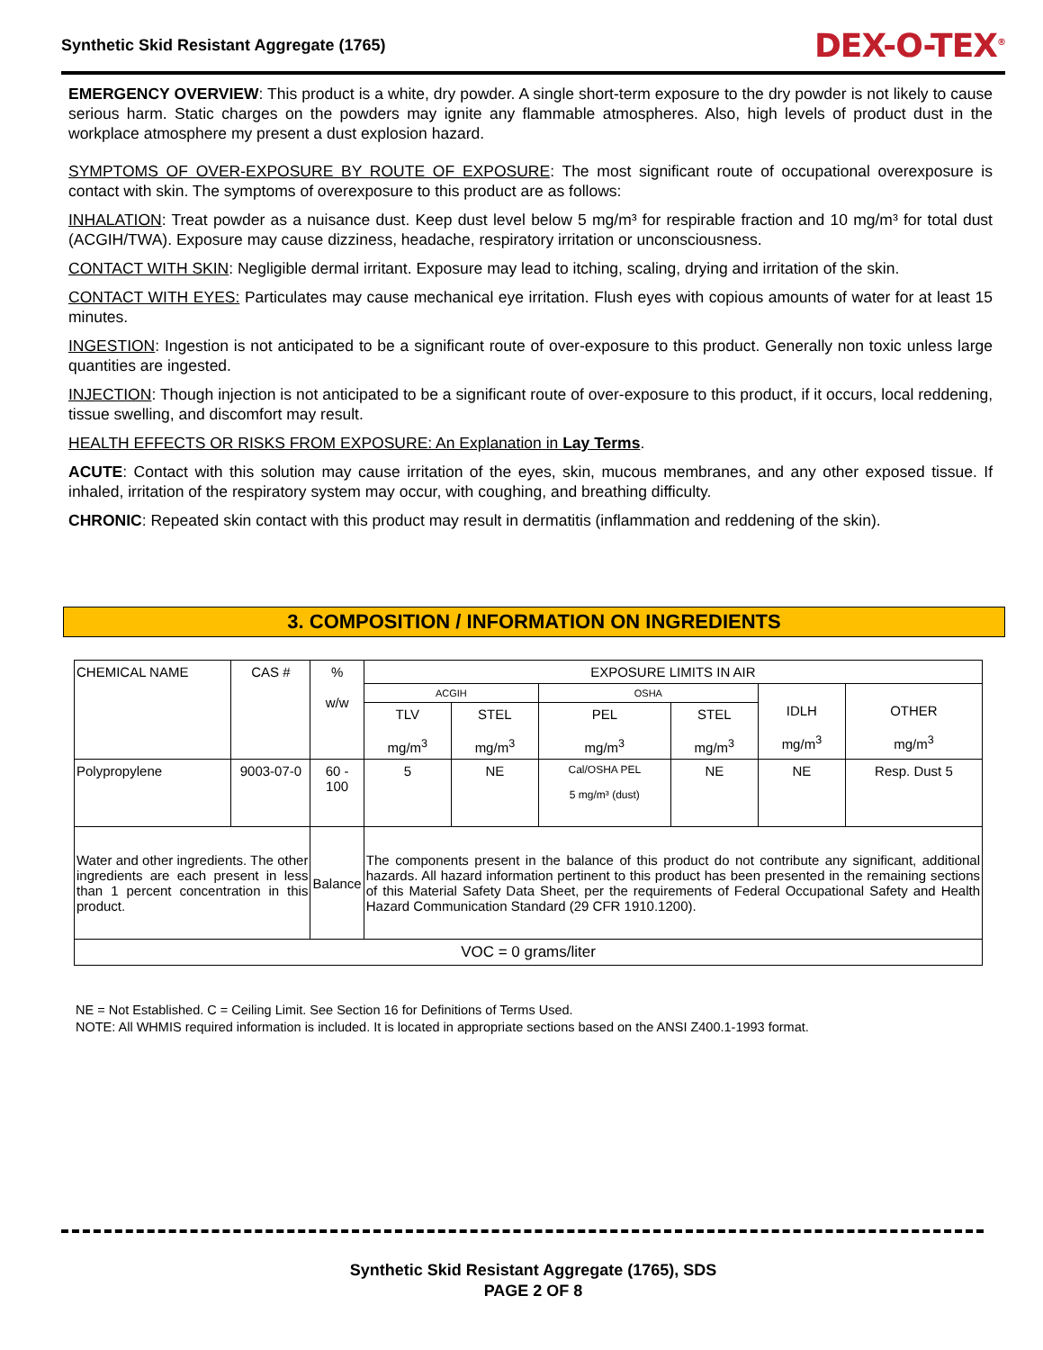Synthetic Skid Resistant Aggregate (1765) DEX-O-TEX<sup>®</sup>
EMERGENCY OVERVIEW: This product is a white, dry powder. A single short-term exposure to the dry powder is not likely to cause serious harm. Static charges on the powders may ignite any flammable atmospheres. Also, high levels of product dust in the workplace atmosphere my present a dust explosion hazard.
SYMPTOMS OF OVER-EXPOSURE BY ROUTE OF EXPOSURE: The most significant route of occupational overexposure is contact with skin. The symptoms of overexposure to this product are as follows:
INHALATION: Treat powder as a nuisance dust. Keep dust level below 5 mg/m³ for respirable fraction and 10 mg/m³ for total dust (ACGIH/TWA). Exposure may cause dizziness, headache, respiratory irritation or unconsciousness.
CONTACT WITH SKIN: Negligible dermal irritant. Exposure may lead to itching, scaling, drying and irritation of the skin.
CONTACT WITH EYES: Particulates may cause mechanical eye irritation. Flush eyes with copious amounts of water for at least 15 minutes.
INGESTION: Ingestion is not anticipated to be a significant route of over-exposure to this product. Generally non toxic unless large quantities are ingested.
INJECTION: Though injection is not anticipated to be a significant route of over-exposure to this product, if it occurs, local reddening, tissue swelling, and discomfort may result.
HEALTH EFFECTS OR RISKS FROM EXPOSURE: An Explanation in Lay Terms.
ACUTE: Contact with this solution may cause irritation of the eyes, skin, mucous membranes, and any other exposed tissue. If inhaled, irritation of the respiratory system may occur, with coughing, and breathing difficulty.
CHRONIC: Repeated skin contact with this product may result in dermatitis (inflammation and reddening of the skin).
3. COMPOSITION / INFORMATION ON INGREDIENTS
| CHEMICAL NAME | CAS # | % w/w | EXPOSURE LIMITS IN AIR | | | | | |
| --- | --- | --- | --- | --- | --- | --- | --- | --- |
| | | | ACGIH | | OSHA | | IDLH mg/m<sup>3</sup> | OTHER mg/m<sup>3</sup> |
| | | | TLV mg/m<sup>3</sup> | STEL mg/m<sup>3</sup> | PEL mg/m<sup>3</sup> | STEL mg/m<sup>3</sup> | | |
| Polypropylene | 9003-07-0 | 60 - 100 | 5 | NE | Cal/OSHA PEL 5 mg/m³ (dust) | NE | NE | Resp. Dust 5 |
| Water and other ingredients. The other ingredients are each present in less than 1 percent concentration in this product. | | Balance | The components present in the balance of this product do not contribute any significant, additional hazards. All hazard information pertinent to this product has been presented in the remaining sections of this Material Safety Data Sheet, per the requirements of Federal Occupational Safety and Health Hazard Communication Standard (29 CFR 1910.1200). | | | | | |
| VOC = 0 grams/liter | | | | | | | | |
NE = Not Established. C = Ceiling Limit. See Section 16 for Definitions of Terms Used.
NOTE: All WHMIS required information is included. It is located in appropriate sections based on the ANSI Z400.1-1993 format.
Synthetic Skid Resistant Aggregate (1765), SDS
PAGE 2 OF 8